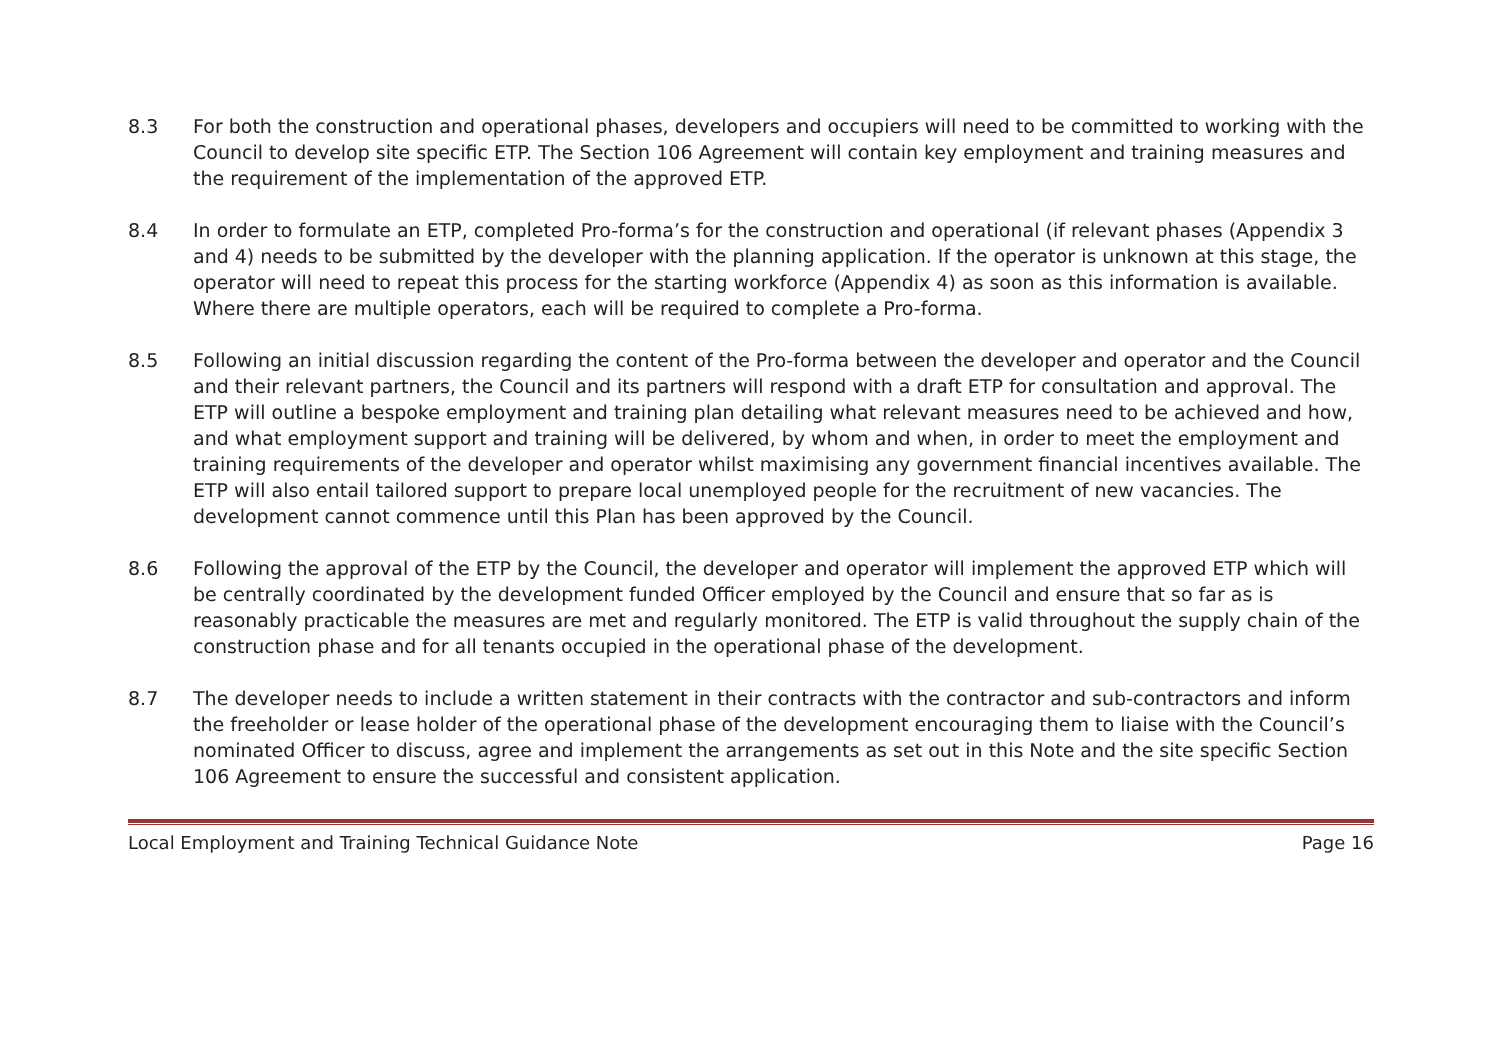8.3 For both the construction and operational phases, developers and occupiers will need to be committed to working with the Council to develop site specific ETP. The Section 106 Agreement will contain key employment and training measures and the requirement of the implementation of the approved ETP.
8.4 In order to formulate an ETP, completed Pro-forma’s for the construction and operational (if relevant phases (Appendix 3 and 4) needs to be submitted by the developer with the planning application. If the operator is unknown at this stage, the operator will need to repeat this process for the starting workforce (Appendix 4) as soon as this information is available. Where there are multiple operators, each will be required to complete a Pro-forma.
8.5 Following an initial discussion regarding the content of the Pro-forma between the developer and operator and the Council and their relevant partners, the Council and its partners will respond with a draft ETP for consultation and approval. The ETP will outline a bespoke employment and training plan detailing what relevant measures need to be achieved and how, and what employment support and training will be delivered, by whom and when, in order to meet the employment and training requirements of the developer and operator whilst maximising any government financial incentives available. The ETP will also entail tailored support to prepare local unemployed people for the recruitment of new vacancies. The development cannot commence until this Plan has been approved by the Council.
8.6 Following the approval of the ETP by the Council, the developer and operator will implement the approved ETP which will be centrally coordinated by the development funded Officer employed by the Council and ensure that so far as is reasonably practicable the measures are met and regularly monitored. The ETP is valid throughout the supply chain of the construction phase and for all tenants occupied in the operational phase of the development.
8.7 The developer needs to include a written statement in their contracts with the contractor and sub-contractors and inform the freeholder or lease holder of the operational phase of the development encouraging them to liaise with the Council’s nominated Officer to discuss, agree and implement the arrangements as set out in this Note and the site specific Section 106 Agreement to ensure the successful and consistent application.
Local Employment and Training Technical Guidance Note Page 16